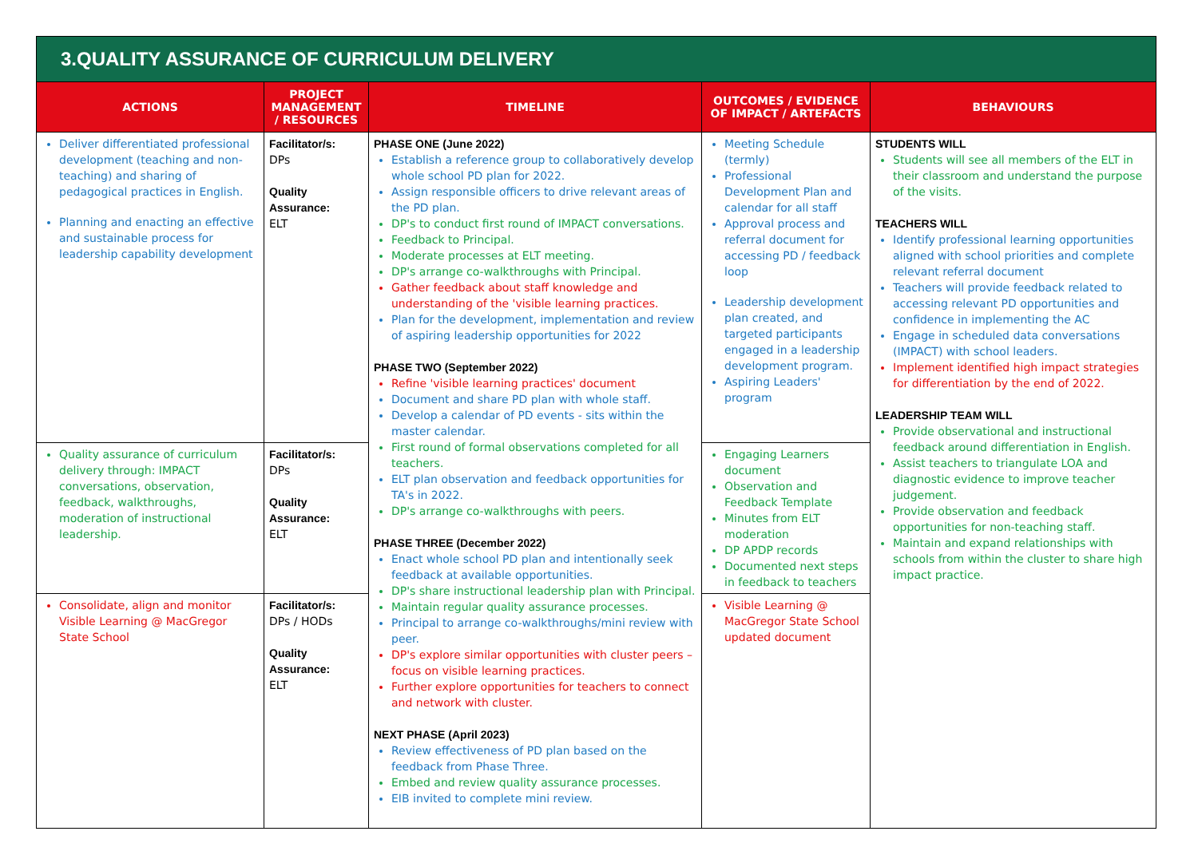3.QUALITY ASSURANCE OF CURRICULUM DELIVERY
| ACTIONS | PROJECT MANAGEMENT / RESOURCES | TIMELINE | OUTCOMES / EVIDENCE OF IMPACT / ARTEFACTS | BEHAVIOURS |
| --- | --- | --- | --- | --- |
| Deliver differentiated professional development (teaching and non-teaching) and sharing of pedagogical practices in English. Planning and enacting an effective and sustainable process for leadership capability development | Facilitator/s: DPs Quality Assurance: ELT | PHASE ONE (June 2022) Establish a reference group to collaboratively develop whole school PD plan for 2022. Assign responsible officers to drive relevant areas of the PD plan. DP's to conduct first round of IMPACT conversations. Feedback to Principal. Moderate processes at ELT meeting. DP's arrange co-walkthroughs with Principal. Gather feedback about staff knowledge and understanding of the 'visible learning practices. Plan for the development, implementation and review of aspiring leadership opportunities for 2022 PHASE TWO (September 2022) Refine 'visible learning practices' document Document and share PD plan with whole staff. Develop a calendar of PD events - sits within the master calendar. First round of formal observations completed for all teachers. ELT plan observation and feedback opportunities for TA's in 2022. DP's arrange co-walkthroughs with peers. PHASE THREE (December 2022) Enact whole school PD plan and intentionally seek feedback at available opportunities. DP's share instructional leadership plan with Principal. Maintain regular quality assurance processes. Principal to arrange co-walkthroughs/mini review with peer. DP's explore similar opportunities with cluster peers – focus on visible learning practices. Further explore opportunities for teachers to connect and network with cluster. NEXT PHASE (April 2023) Review effectiveness of PD plan based on the feedback from Phase Three. Embed and review quality assurance processes. EIB invited to complete mini review. | Meeting Schedule (termly) Professional Development Plan and calendar for all staff Approval process and referral document for accessing PD / feedback loop Leadership development plan created, and targeted participants engaged in a leadership development program. Aspiring Leaders' program | STUDENTS WILL Students will see all members of the ELT in their classroom and understand the purpose of the visits. TEACHERS WILL Identify professional learning opportunities aligned with school priorities and complete relevant referral document Teachers will provide feedback related to accessing relevant PD opportunities and confidence in implementing the AC Engage in scheduled data conversations (IMPACT) with school leaders. Implement identified high impact strategies for differentiation by the end of 2022. LEADERSHIP TEAM WILL Provide observational and instructional feedback around differentiation in English. Assist teachers to triangulate LOA and diagnostic evidence to improve teacher judgement. Provide observation and feedback opportunities for non-teaching staff. Maintain and expand relationships with schools from within the cluster to share high impact practice. |
| Quality assurance of curriculum delivery through: IMPACT conversations, observation, feedback, walkthroughs, moderation of instructional leadership. | Facilitator/s: DPs Quality Assurance: ELT | | Engaging Learners document Observation and Feedback Template Minutes from ELT moderation DP APDP records Documented next steps in feedback to teachers | |
| Consolidate, align and monitor Visible Learning @ MacGregor State School | Facilitator/s: DPs / HODs Quality Assurance: ELT | | Visible Learning @ MacGregor State School updated document | |